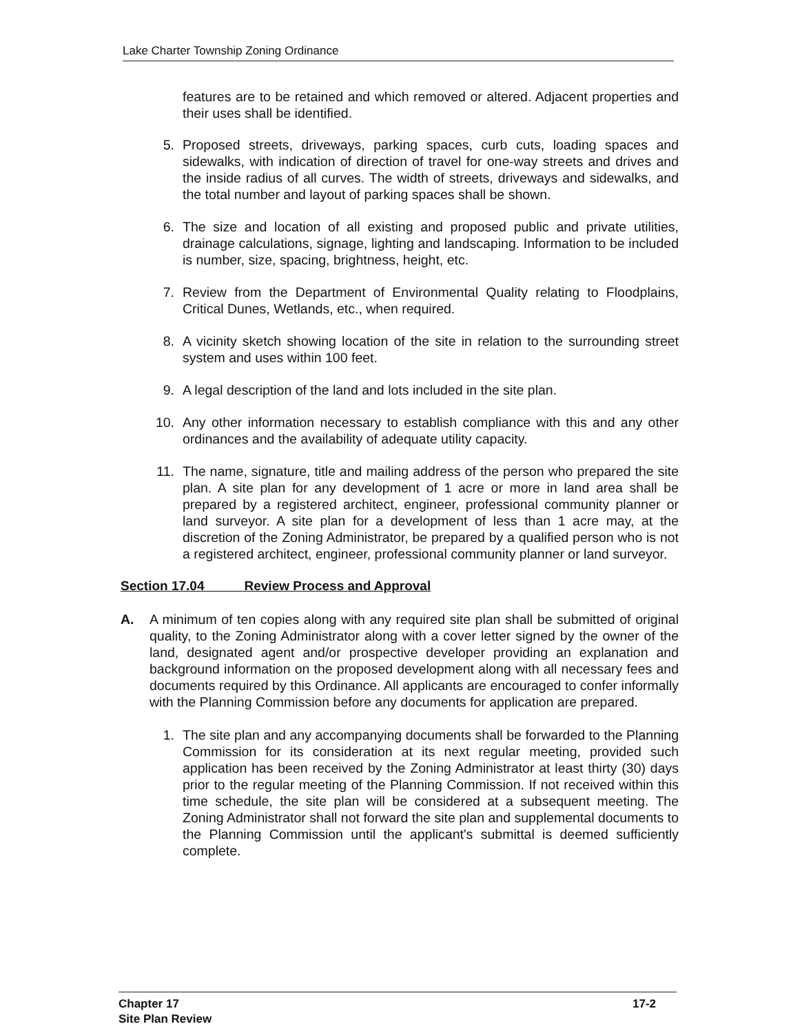Lake Charter Township Zoning Ordinance
features are to be retained and which removed or altered. Adjacent properties and their uses shall be identified.
5. Proposed streets, driveways, parking spaces, curb cuts, loading spaces and sidewalks, with indication of direction of travel for one-way streets and drives and the inside radius of all curves. The width of streets, driveways and sidewalks, and the total number and layout of parking spaces shall be shown.
6. The size and location of all existing and proposed public and private utilities, drainage calculations, signage, lighting and landscaping. Information to be included is number, size, spacing, brightness, height, etc.
7. Review from the Department of Environmental Quality relating to Floodplains, Critical Dunes, Wetlands, etc., when required.
8. A vicinity sketch showing location of the site in relation to the surrounding street system and uses within 100 feet.
9. A legal description of the land and lots included in the site plan.
10. Any other information necessary to establish compliance with this and any other ordinances and the availability of adequate utility capacity.
11. The name, signature, title and mailing address of the person who prepared the site plan. A site plan for any development of 1 acre or more in land area shall be prepared by a registered architect, engineer, professional community planner or land surveyor. A site plan for a development of less than 1 acre may, at the discretion of the Zoning Administrator, be prepared by a qualified person who is not a registered architect, engineer, professional community planner or land surveyor.
Section 17.04 Review Process and Approval
A. A minimum of ten copies along with any required site plan shall be submitted of original quality, to the Zoning Administrator along with a cover letter signed by the owner of the land, designated agent and/or prospective developer providing an explanation and background information on the proposed development along with all necessary fees and documents required by this Ordinance. All applicants are encouraged to confer informally with the Planning Commission before any documents for application are prepared.
1. The site plan and any accompanying documents shall be forwarded to the Planning Commission for its consideration at its next regular meeting, provided such application has been received by the Zoning Administrator at least thirty (30) days prior to the regular meeting of the Planning Commission. If not received within this time schedule, the site plan will be considered at a subsequent meeting. The Zoning Administrator shall not forward the site plan and supplemental documents to the Planning Commission until the applicant's submittal is deemed sufficiently complete.
Chapter 17
Site Plan Review
17-2